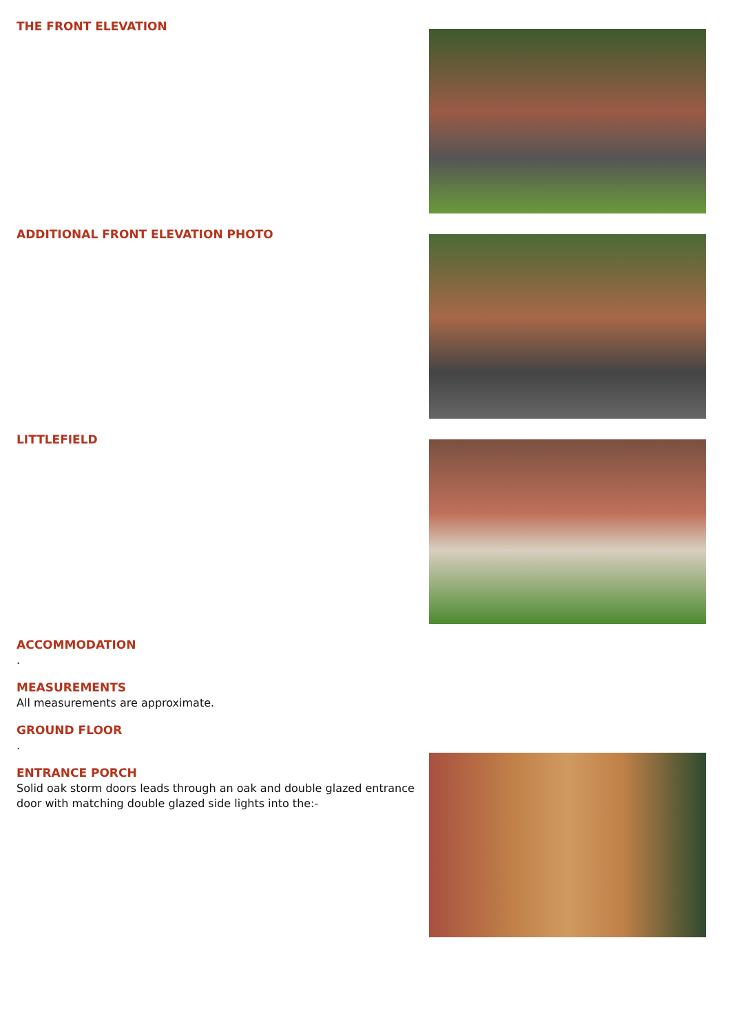THE FRONT ELEVATION
ADDITIONAL FRONT ELEVATION PHOTO
LITTLEFIELD
ACCOMMODATION
.
MEASUREMENTS
All measurements are approximate.
GROUND FLOOR
.
ENTRANCE PORCH
Solid oak storm doors leads through an oak and double glazed entrance door with matching double glazed side lights into the:-